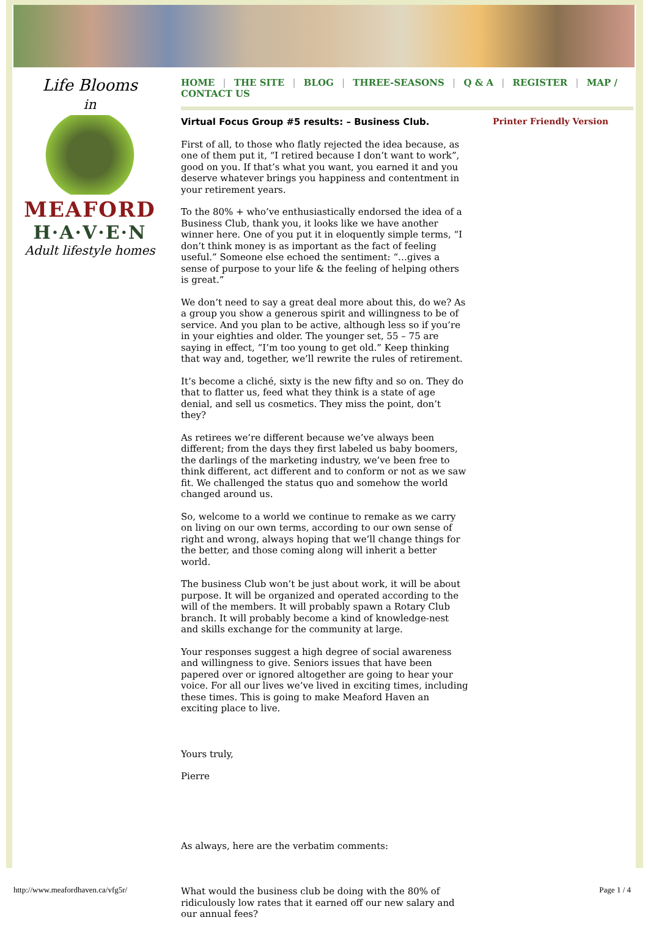Life Blooms
in
MEAFORD
H·A·V·E·N
Adult lifestyle homes
HOME | THE SITE | BLOG | THREE-SEASONS | Q & A | REGISTER | MAP / CONTACT US
Virtual Focus Group #5 results: – Business Club.
First of all, to those who flatly rejected the idea because, as one of them put it, “I retired because I don’t want to work”, good on you. If that’s what you want, you earned it and you deserve whatever brings you happiness and contentment in your retirement years.
To the 80% + who’ve enthusiastically endorsed the idea of a Business Club, thank you, it looks like we have another winner here. One of you put it in eloquently simple terms, “I don’t think money is as important as the fact of feeling useful.” Someone else echoed the sentiment: “…gives a sense of purpose to your life & the feeling of helping others is great.”
We don’t need to say a great deal more about this, do we? As a group you show a generous spirit and willingness to be of service. And you plan to be active, although less so if you’re in your eighties and older. The younger set, 55 – 75 are saying in effect, “I’m too young to get old.” Keep thinking that way and, together, we’ll rewrite the rules of retirement.
It’s become a cliché, sixty is the new fifty and so on. They do that to flatter us, feed what they think is a state of age denial, and sell us cosmetics. They miss the point, don’t they?
As retirees we’re different because we’ve always been different; from the days they first labeled us baby boomers, the darlings of the marketing industry, we’ve been free to think different, act different and to conform or not as we saw fit. We challenged the status quo and somehow the world changed around us.
So, welcome to a world we continue to remake as we carry on living on our own terms, according to our own sense of right and wrong, always hoping that we’ll change things for the better, and those coming along will inherit a better world.
The business Club won’t be just about work, it will be about purpose. It will be organized and operated according to the will of the members. It will probably spawn a Rotary Club branch. It will probably become a kind of knowledge-nest and skills exchange for the community at large.
Your responses suggest a high degree of social awareness and willingness to give. Seniors issues that have been papered over or ignored altogether are going to hear your voice. For all our lives we’ve lived in exciting times, including these times. This is going to make Meaford Haven an exciting place to live.
Yours truly,
Pierre
As always, here are the verbatim comments:
What would the business club be doing with the 80% of ridiculously low rates that it earned off our new salary and our annual fees?
Printer Friendly Version
http://www.meafordhaven.ca/vfg5r/ Page 1 / 4